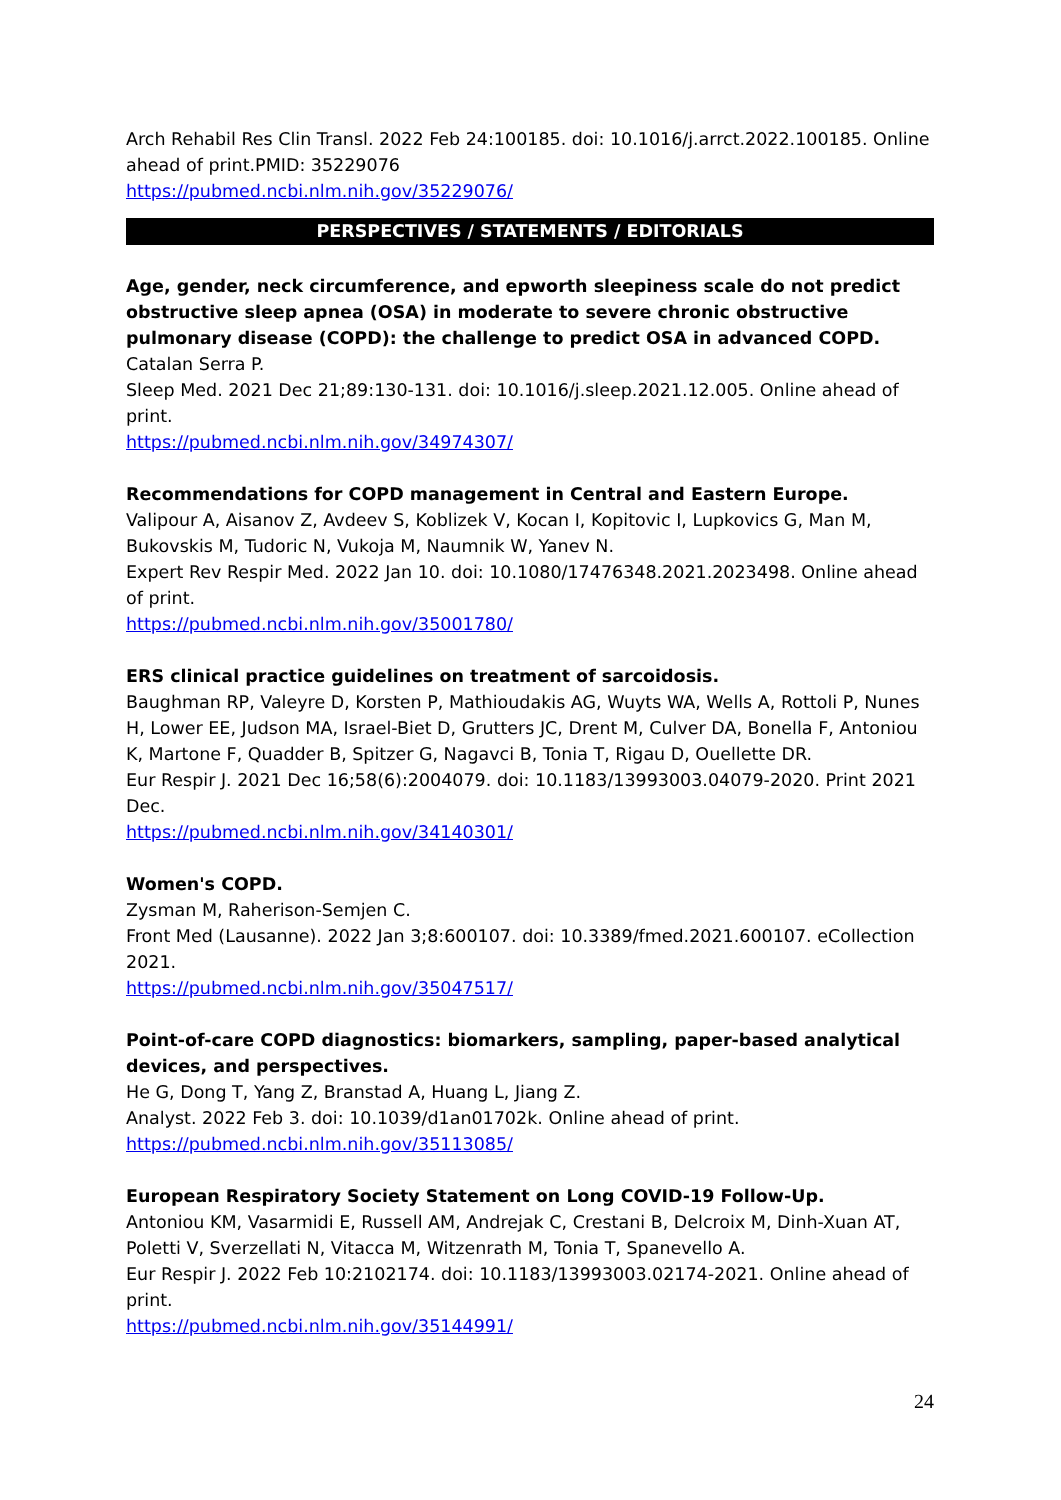Arch Rehabil Res Clin Transl. 2022 Feb 24:100185. doi: 10.1016/j.arrct.2022.100185. Online ahead of print.PMID: 35229076
https://pubmed.ncbi.nlm.nih.gov/35229076/
PERSPECTIVES / STATEMENTS / EDITORIALS
Age, gender, neck circumference, and epworth sleepiness scale do not predict obstructive sleep apnea (OSA) in moderate to severe chronic obstructive pulmonary disease (COPD): the challenge to predict OSA in advanced COPD.
Catalan Serra P.
Sleep Med. 2021 Dec 21;89:130-131. doi: 10.1016/j.sleep.2021.12.005. Online ahead of print.
https://pubmed.ncbi.nlm.nih.gov/34974307/
Recommendations for COPD management in Central and Eastern Europe.
Valipour A, Aisanov Z, Avdeev S, Koblizek V, Kocan I, Kopitovic I, Lupkovics G, Man M, Bukovskis M, Tudoric N, Vukoja M, Naumnik W, Yanev N.
Expert Rev Respir Med. 2022 Jan 10. doi: 10.1080/17476348.2021.2023498. Online ahead of print.
https://pubmed.ncbi.nlm.nih.gov/35001780/
ERS clinical practice guidelines on treatment of sarcoidosis.
Baughman RP, Valeyre D, Korsten P, Mathioudakis AG, Wuyts WA, Wells A, Rottoli P, Nunes H, Lower EE, Judson MA, Israel-Biet D, Grutters JC, Drent M, Culver DA, Bonella F, Antoniou K, Martone F, Quadder B, Spitzer G, Nagavci B, Tonia T, Rigau D, Ouellette DR.
Eur Respir J. 2021 Dec 16;58(6):2004079. doi: 10.1183/13993003.04079-2020. Print 2021 Dec.
https://pubmed.ncbi.nlm.nih.gov/34140301/
Women's COPD.
Zysman M, Raherison-Semjen C.
Front Med (Lausanne). 2022 Jan 3;8:600107. doi: 10.3389/fmed.2021.600107. eCollection 2021.
https://pubmed.ncbi.nlm.nih.gov/35047517/
Point-of-care COPD diagnostics: biomarkers, sampling, paper-based analytical devices, and perspectives.
He G, Dong T, Yang Z, Branstad A, Huang L, Jiang Z.
Analyst. 2022 Feb 3. doi: 10.1039/d1an01702k. Online ahead of print.
https://pubmed.ncbi.nlm.nih.gov/35113085/
European Respiratory Society Statement on Long COVID-19 Follow-Up.
Antoniou KM, Vasarmidi E, Russell AM, Andrejak C, Crestani B, Delcroix M, Dinh-Xuan AT, Poletti V, Sverzellati N, Vitacca M, Witzenrath M, Tonia T, Spanevello A.
Eur Respir J. 2022 Feb 10:2102174. doi: 10.1183/13993003.02174-2021. Online ahead of print.
https://pubmed.ncbi.nlm.nih.gov/35144991/
24